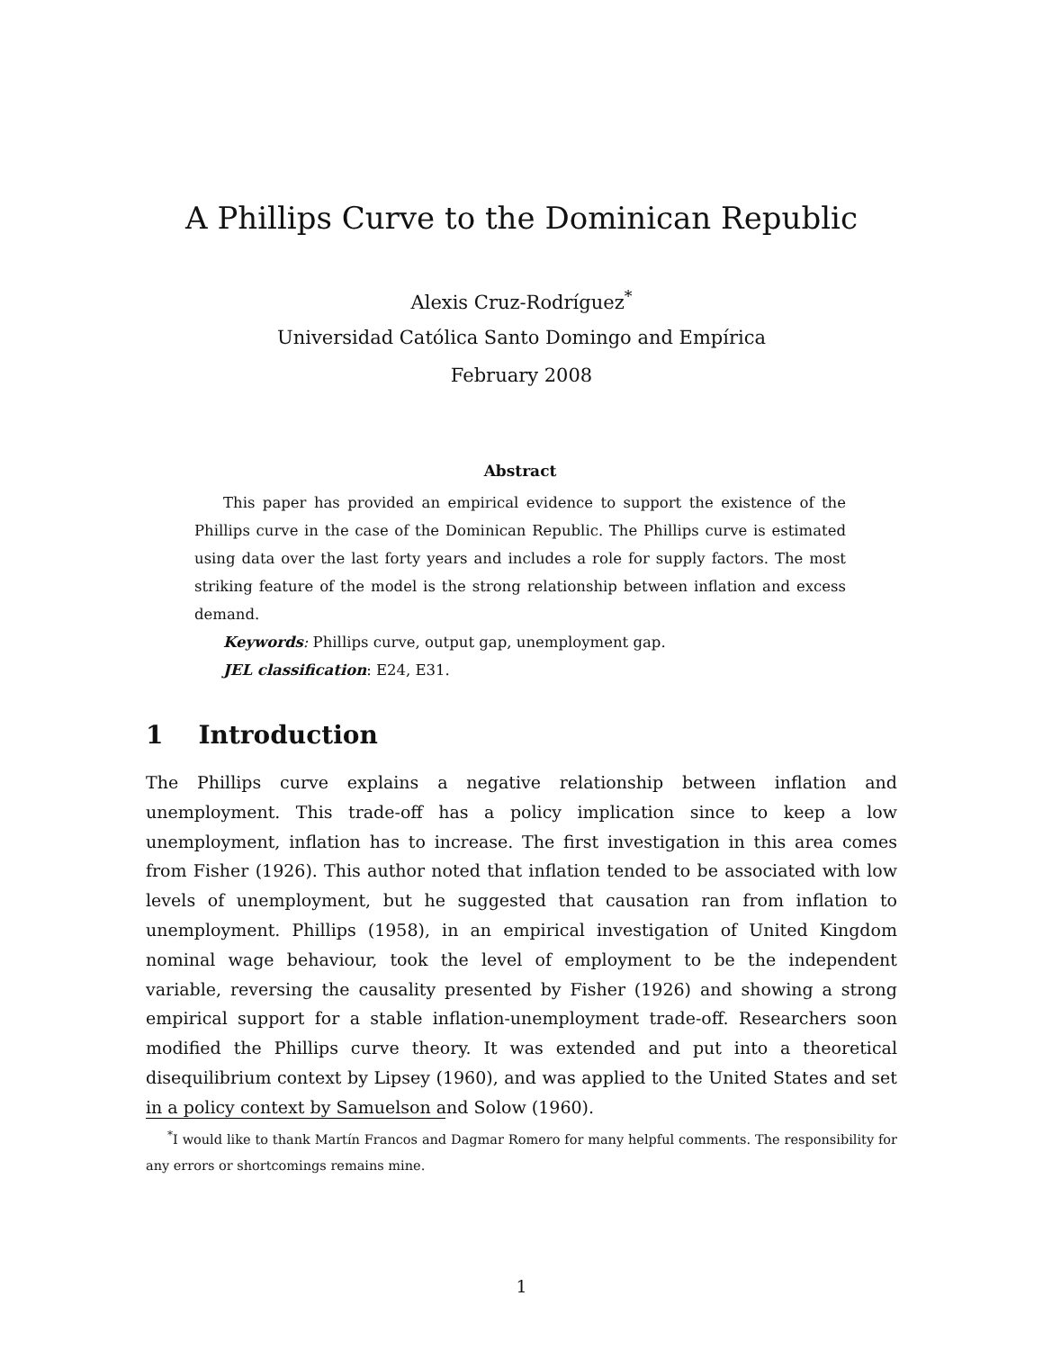A Phillips Curve to the Dominican Republic
Alexis Cruz-Rodríguez<sup>*</sup>
Universidad Católica Santo Domingo and Empírica
February 2008
Abstract
This paper has provided an empirical evidence to support the existence of the Phillips curve in the case of the Dominican Republic. The Phillips curve is estimated using data over the last forty years and includes a role for supply factors. The most striking feature of the model is the strong relationship between inflation and excess demand.
Keywords: Phillips curve, output gap, unemployment gap.
JEL classification: E24, E31.
1 Introduction
The Phillips curve explains a negative relationship between inflation and unemployment. This trade-off has a policy implication since to keep a low unemployment, inflation has to increase. The first investigation in this area comes from Fisher (1926). This author noted that inflation tended to be associated with low levels of unemployment, but he suggested that causation ran from inflation to unemployment. Phillips (1958), in an empirical investigation of United Kingdom nominal wage behaviour, took the level of employment to be the independent variable, reversing the causality presented by Fisher (1926) and showing a strong empirical support for a stable inflation-unemployment trade-off. Researchers soon modified the Phillips curve theory. It was extended and put into a theoretical disequilibrium context by Lipsey (1960), and was applied to the United States and set in a policy context by Samuelson and Solow (1960).
<sup>*</sup> I would like to thank Martín Francos and Dagmar Romero for many helpful comments. The responsibility for any errors or shortcomings remains mine.
1